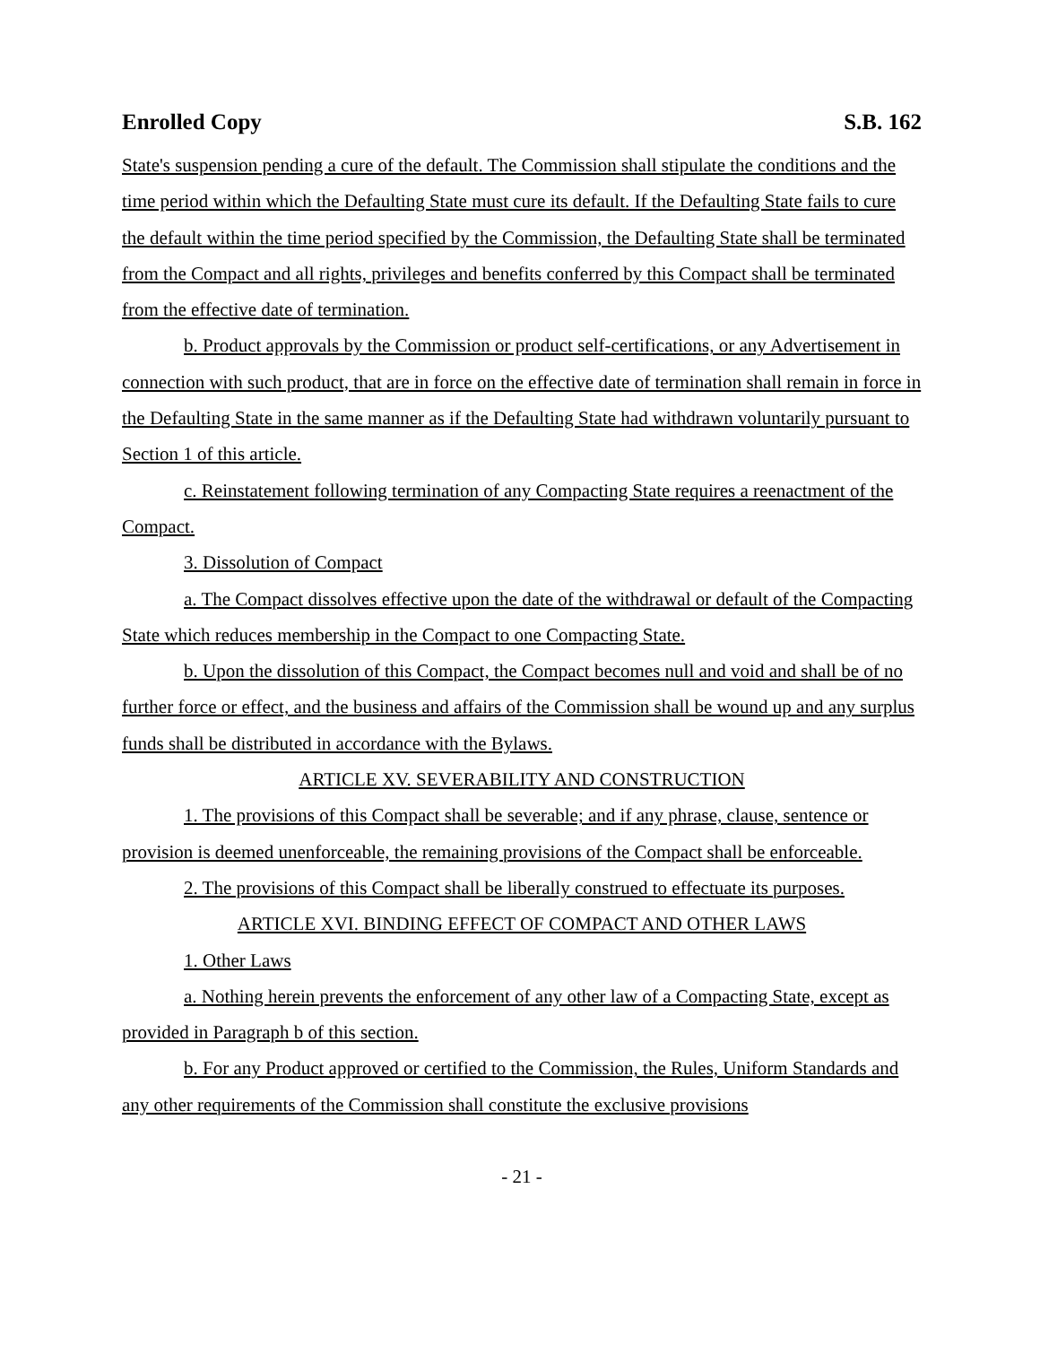Enrolled Copy S.B. 162
State's suspension pending a cure of the default. The Commission shall stipulate the conditions and the time period within which the Defaulting State must cure its default. If the Defaulting State fails to cure the default within the time period specified by the Commission, the Defaulting State shall be terminated from the Compact and all rights, privileges and benefits conferred by this Compact shall be terminated from the effective date of termination.
b. Product approvals by the Commission or product self-certifications, or any Advertisement in connection with such product, that are in force on the effective date of termination shall remain in force in the Defaulting State in the same manner as if the Defaulting State had withdrawn voluntarily pursuant to Section 1 of this article.
c. Reinstatement following termination of any Compacting State requires a reenactment of the Compact.
3. Dissolution of Compact
a. The Compact dissolves effective upon the date of the withdrawal or default of the Compacting State which reduces membership in the Compact to one Compacting State.
b. Upon the dissolution of this Compact, the Compact becomes null and void and shall be of no further force or effect, and the business and affairs of the Commission shall be wound up and any surplus funds shall be distributed in accordance with the Bylaws.
ARTICLE XV. SEVERABILITY AND CONSTRUCTION
1. The provisions of this Compact shall be severable; and if any phrase, clause, sentence or provision is deemed unenforceable, the remaining provisions of the Compact shall be enforceable.
2. The provisions of this Compact shall be liberally construed to effectuate its purposes.
ARTICLE XVI. BINDING EFFECT OF COMPACT AND OTHER LAWS
1. Other Laws
a. Nothing herein prevents the enforcement of any other law of a Compacting State, except as provided in Paragraph b of this section.
b. For any Product approved or certified to the Commission, the Rules, Uniform Standards and any other requirements of the Commission shall constitute the exclusive provisions
- 21 -